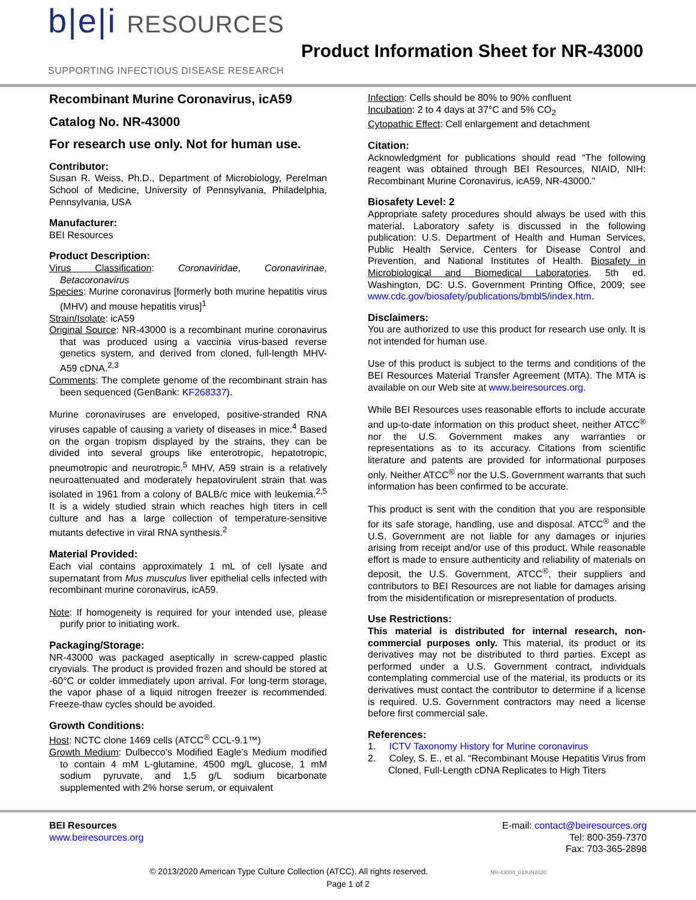b|e|i RESOURCES
SUPPORTING INFECTIOUS DISEASE RESEARCH
Product Information Sheet for NR-43000
Recombinant Murine Coronavirus, icA59
Catalog No. NR-43000
For research use only. Not for human use.
Contributor:
Susan R. Weiss, Ph.D., Department of Microbiology, Perelman School of Medicine, University of Pennsylvania, Philadelphia, Pennsylvania, USA
Manufacturer:
BEI Resources
Product Description:
Virus Classification: Coronaviridae, Coronavirinae, Betacoronavirus
Species: Murine coronavirus [formerly both murine hepatitis virus (MHV) and mouse hepatitis virus]<sup>1</sup>
Strain/Isolate: icA59
Original Source: NR-43000 is a recombinant murine coronavirus that was produced using a vaccinia virus-based reverse genetics system, and derived from cloned, full-length MHV-A59 cDNA.<sup>2,3</sup>
Comments: The complete genome of the recombinant strain has been sequenced (GenBank: KF268337).
Murine coronaviruses are enveloped, positive-stranded RNA viruses capable of causing a variety of diseases in mice.<sup>4</sup> Based on the organ tropism displayed by the strains, they can be divided into several groups like enterotropic, hepatotropic, pneumotropic and neurotropic.<sup>5</sup> MHV, A59 strain is a relatively neuroattenuated and moderately hepatovirulent strain that was isolated in 1961 from a colony of BALB/c mice with leukemia.<sup>2,5</sup> It is a widely studied strain which reaches high titers in cell culture and has a large collection of temperature-sensitive mutants defective in viral RNA synthesis.<sup>2</sup>
Material Provided:
Each vial contains approximately 1 mL of cell lysate and supernatant from Mus musculus liver epithelial cells infected with recombinant murine coronavirus, icA59.
Note: If homogeneity is required for your intended use, please purify prior to initiating work.
Packaging/Storage:
NR-43000 was packaged aseptically in screw-capped plastic cryovials. The product is provided frozen and should be stored at -60°C or colder immediately upon arrival. For long-term storage, the vapor phase of a liquid nitrogen freezer is recommended. Freeze-thaw cycles should be avoided.
Growth Conditions:
Host: NCTC clone 1469 cells (ATCC<sup>®</sup> CCL-9.1™)
Growth Medium: Dulbecco’s Modified Eagle’s Medium modified to contain 4 mM L-glutamine, 4500 mg/L glucose, 1 mM sodium pyruvate, and 1.5 g/L sodium bicarbonate supplemented with 2% horse serum, or equivalent
Infection: Cells should be 80% to 90% confluent
Incubation: 2 to 4 days at 37°C and 5% CO<sub>2</sub>
Cytopathic Effect: Cell enlargement and detachment
Citation:
Acknowledgment for publications should read “The following reagent was obtained through BEI Resources, NIAID, NIH: Recombinant Murine Coronavirus, icA59, NR-43000.”
Biosafety Level: 2
Appropriate safety procedures should always be used with this material. Laboratory safety is discussed in the following publication: U.S. Department of Health and Human Services, Public Health Service, Centers for Disease Control and Prevention, and National Institutes of Health. Biosafety in Microbiological and Biomedical Laboratories. 5th ed. Washington, DC: U.S. Government Printing Office, 2009; see www.cdc.gov/biosafety/publications/bmbl5/index.htm.
Disclaimers:
You are authorized to use this product for research use only. It is not intended for human use.
Use of this product is subject to the terms and conditions of the BEI Resources Material Transfer Agreement (MTA). The MTA is available on our Web site at www.beiresources.org.
While BEI Resources uses reasonable efforts to include accurate and up-to-date information on this product sheet, neither ATCC<sup>®</sup> nor the U.S. Government makes any warranties or representations as to its accuracy. Citations from scientific literature and patents are provided for informational purposes only. Neither ATCC<sup>®</sup> nor the U.S. Government warrants that such information has been confirmed to be accurate.
This product is sent with the condition that you are responsible for its safe storage, handling, use and disposal. ATCC<sup>®</sup> and the U.S. Government are not liable for any damages or injuries arising from receipt and/or use of this product. While reasonable effort is made to ensure authenticity and reliability of materials on deposit, the U.S. Government, ATCC<sup>®</sup>, their suppliers and contributors to BEI Resources are not liable for damages arising from the misidentification or misrepresentation of products.
Use Restrictions:
This material is distributed for internal research, non-commercial purposes only. This material, its product or its derivatives may not be distributed to third parties. Except as performed under a U.S. Government contract, individuals contemplating commercial use of the material, its products or its derivatives must contact the contributor to determine if a license is required. U.S. Government contractors may need a license before first commercial sale.
References:
1. ICTV Taxonomy History for Murine coronavirus
2. Coley, S. E., et al. “Recombinant Mouse Hepatitis Virus from Cloned, Full-Length cDNA Replicates to High Titers
BEI Resources
www.beiresources.org
E-mail: contact@beiresources.org
Tel: 800-359-7370
Fax: 703-365-2898
© 2013/2020 American Type Culture Collection (ATCC). All rights reserved. NR-43000_03JUN2020
Page 1 of 2